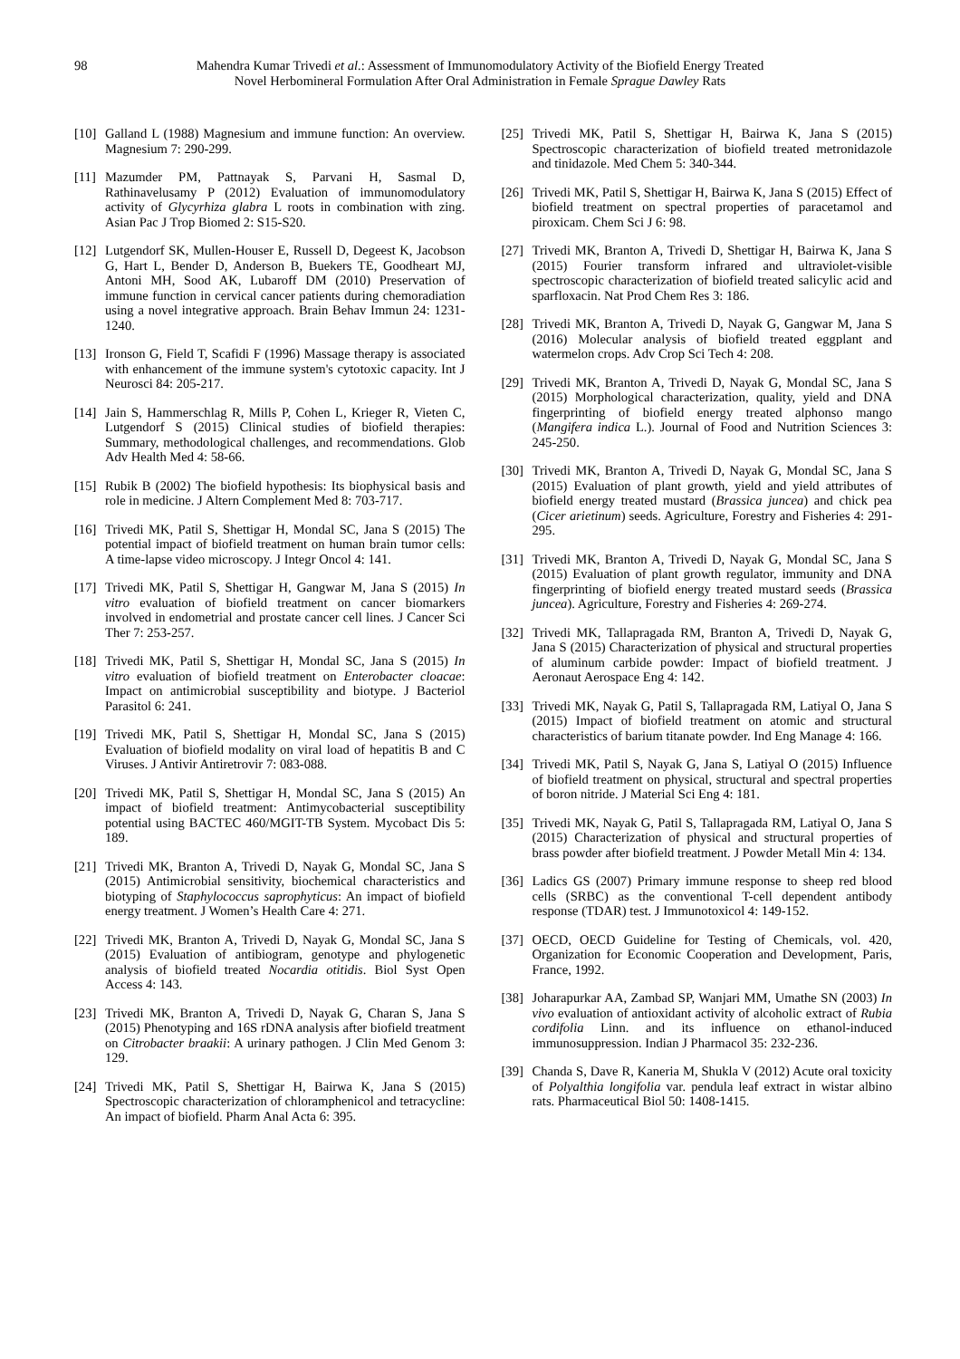98
Mahendra Kumar Trivedi et al.: Assessment of Immunomodulatory Activity of the Biofield Energy Treated
Novel Herbomineral Formulation After Oral Administration in Female Sprague Dawley Rats
[10] Galland L (1988) Magnesium and immune function: An overview. Magnesium 7: 290-299.
[11] Mazumder PM, Pattnayak S, Parvani H, Sasmal D, Rathinavelusamy P (2012) Evaluation of immunomodulatory activity of Glycyrhiza glabra L roots in combination with zing. Asian Pac J Trop Biomed 2: S15-S20.
[12] Lutgendorf SK, Mullen-Houser E, Russell D, Degeest K, Jacobson G, Hart L, Bender D, Anderson B, Buekers TE, Goodheart MJ, Antoni MH, Sood AK, Lubaroff DM (2010) Preservation of immune function in cervical cancer patients during chemoradiation using a novel integrative approach. Brain Behav Immun 24: 1231-1240.
[13] Ironson G, Field T, Scafidi F (1996) Massage therapy is associated with enhancement of the immune system's cytotoxic capacity. Int J Neurosci 84: 205-217.
[14] Jain S, Hammerschlag R, Mills P, Cohen L, Krieger R, Vieten C, Lutgendorf S (2015) Clinical studies of biofield therapies: Summary, methodological challenges, and recommendations. Glob Adv Health Med 4: 58-66.
[15] Rubik B (2002) The biofield hypothesis: Its biophysical basis and role in medicine. J Altern Complement Med 8: 703-717.
[16] Trivedi MK, Patil S, Shettigar H, Mondal SC, Jana S (2015) The potential impact of biofield treatment on human brain tumor cells: A time-lapse video microscopy. J Integr Oncol 4: 141.
[17] Trivedi MK, Patil S, Shettigar H, Gangwar M, Jana S (2015) In vitro evaluation of biofield treatment on cancer biomarkers involved in endometrial and prostate cancer cell lines. J Cancer Sci Ther 7: 253-257.
[18] Trivedi MK, Patil S, Shettigar H, Mondal SC, Jana S (2015) In vitro evaluation of biofield treatment on Enterobacter cloacae: Impact on antimicrobial susceptibility and biotype. J Bacteriol Parasitol 6: 241.
[19] Trivedi MK, Patil S, Shettigar H, Mondal SC, Jana S (2015) Evaluation of biofield modality on viral load of hepatitis B and C Viruses. J Antivir Antiretrovir 7: 083-088.
[20] Trivedi MK, Patil S, Shettigar H, Mondal SC, Jana S (2015) An impact of biofield treatment: Antimycobacterial susceptibility potential using BACTEC 460/MGIT-TB System. Mycobact Dis 5: 189.
[21] Trivedi MK, Branton A, Trivedi D, Nayak G, Mondal SC, Jana S (2015) Antimicrobial sensitivity, biochemical characteristics and biotyping of Staphylococcus saprophyticus: An impact of biofield energy treatment. J Women’s Health Care 4: 271.
[22] Trivedi MK, Branton A, Trivedi D, Nayak G, Mondal SC, Jana S (2015) Evaluation of antibiogram, genotype and phylogenetic analysis of biofield treated Nocardia otitidis. Biol Syst Open Access 4: 143.
[23] Trivedi MK, Branton A, Trivedi D, Nayak G, Charan S, Jana S (2015) Phenotyping and 16S rDNA analysis after biofield treatment on Citrobacter braakii: A urinary pathogen. J Clin Med Genom 3: 129.
[24] Trivedi MK, Patil S, Shettigar H, Bairwa K, Jana S (2015) Spectroscopic characterization of chloramphenicol and tetracycline: An impact of biofield. Pharm Anal Acta 6: 395.
[25] Trivedi MK, Patil S, Shettigar H, Bairwa K, Jana S (2015) Spectroscopic characterization of biofield treated metronidazole and tinidazole. Med Chem 5: 340-344.
[26] Trivedi MK, Patil S, Shettigar H, Bairwa K, Jana S (2015) Effect of biofield treatment on spectral properties of paracetamol and piroxicam. Chem Sci J 6: 98.
[27] Trivedi MK, Branton A, Trivedi D, Shettigar H, Bairwa K, Jana S (2015) Fourier transform infrared and ultraviolet-visible spectroscopic characterization of biofield treated salicylic acid and sparfloxacin. Nat Prod Chem Res 3: 186.
[28] Trivedi MK, Branton A, Trivedi D, Nayak G, Gangwar M, Jana S (2016) Molecular analysis of biofield treated eggplant and watermelon crops. Adv Crop Sci Tech 4: 208.
[29] Trivedi MK, Branton A, Trivedi D, Nayak G, Mondal SC, Jana S (2015) Morphological characterization, quality, yield and DNA fingerprinting of biofield energy treated alphonso mango (Mangifera indica L.). Journal of Food and Nutrition Sciences 3: 245-250.
[30] Trivedi MK, Branton A, Trivedi D, Nayak G, Mondal SC, Jana S (2015) Evaluation of plant growth, yield and yield attributes of biofield energy treated mustard (Brassica juncea) and chick pea (Cicer arietinum) seeds. Agriculture, Forestry and Fisheries 4: 291-295.
[31] Trivedi MK, Branton A, Trivedi D, Nayak G, Mondal SC, Jana S (2015) Evaluation of plant growth regulator, immunity and DNA fingerprinting of biofield energy treated mustard seeds (Brassica juncea). Agriculture, Forestry and Fisheries 4: 269-274.
[32] Trivedi MK, Tallapragada RM, Branton A, Trivedi D, Nayak G, Jana S (2015) Characterization of physical and structural properties of aluminum carbide powder: Impact of biofield treatment. J Aeronaut Aerospace Eng 4: 142.
[33] Trivedi MK, Nayak G, Patil S, Tallapragada RM, Latiyal O, Jana S (2015) Impact of biofield treatment on atomic and structural characteristics of barium titanate powder. Ind Eng Manage 4: 166.
[34] Trivedi MK, Patil S, Nayak G, Jana S, Latiyal O (2015) Influence of biofield treatment on physical, structural and spectral properties of boron nitride. J Material Sci Eng 4: 181.
[35] Trivedi MK, Nayak G, Patil S, Tallapragada RM, Latiyal O, Jana S (2015) Characterization of physical and structural properties of brass powder after biofield treatment. J Powder Metall Min 4: 134.
[36] Ladics GS (2007) Primary immune response to sheep red blood cells (SRBC) as the conventional T-cell dependent antibody response (TDAR) test. J Immunotoxicol 4: 149-152.
[37] OECD, OECD Guideline for Testing of Chemicals, vol. 420, Organization for Economic Cooperation and Development, Paris, France, 1992.
[38] Joharapurkar AA, Zambad SP, Wanjari MM, Umathe SN (2003) In vivo evaluation of antioxidant activity of alcoholic extract of Rubia cordifolia Linn. and its influence on ethanol-induced immunosuppression. Indian J Pharmacol 35: 232-236.
[39] Chanda S, Dave R, Kaneria M, Shukla V (2012) Acute oral toxicity of Polyalthia longifolia var. pendula leaf extract in wistar albino rats. Pharmaceutical Biol 50: 1408-1415.